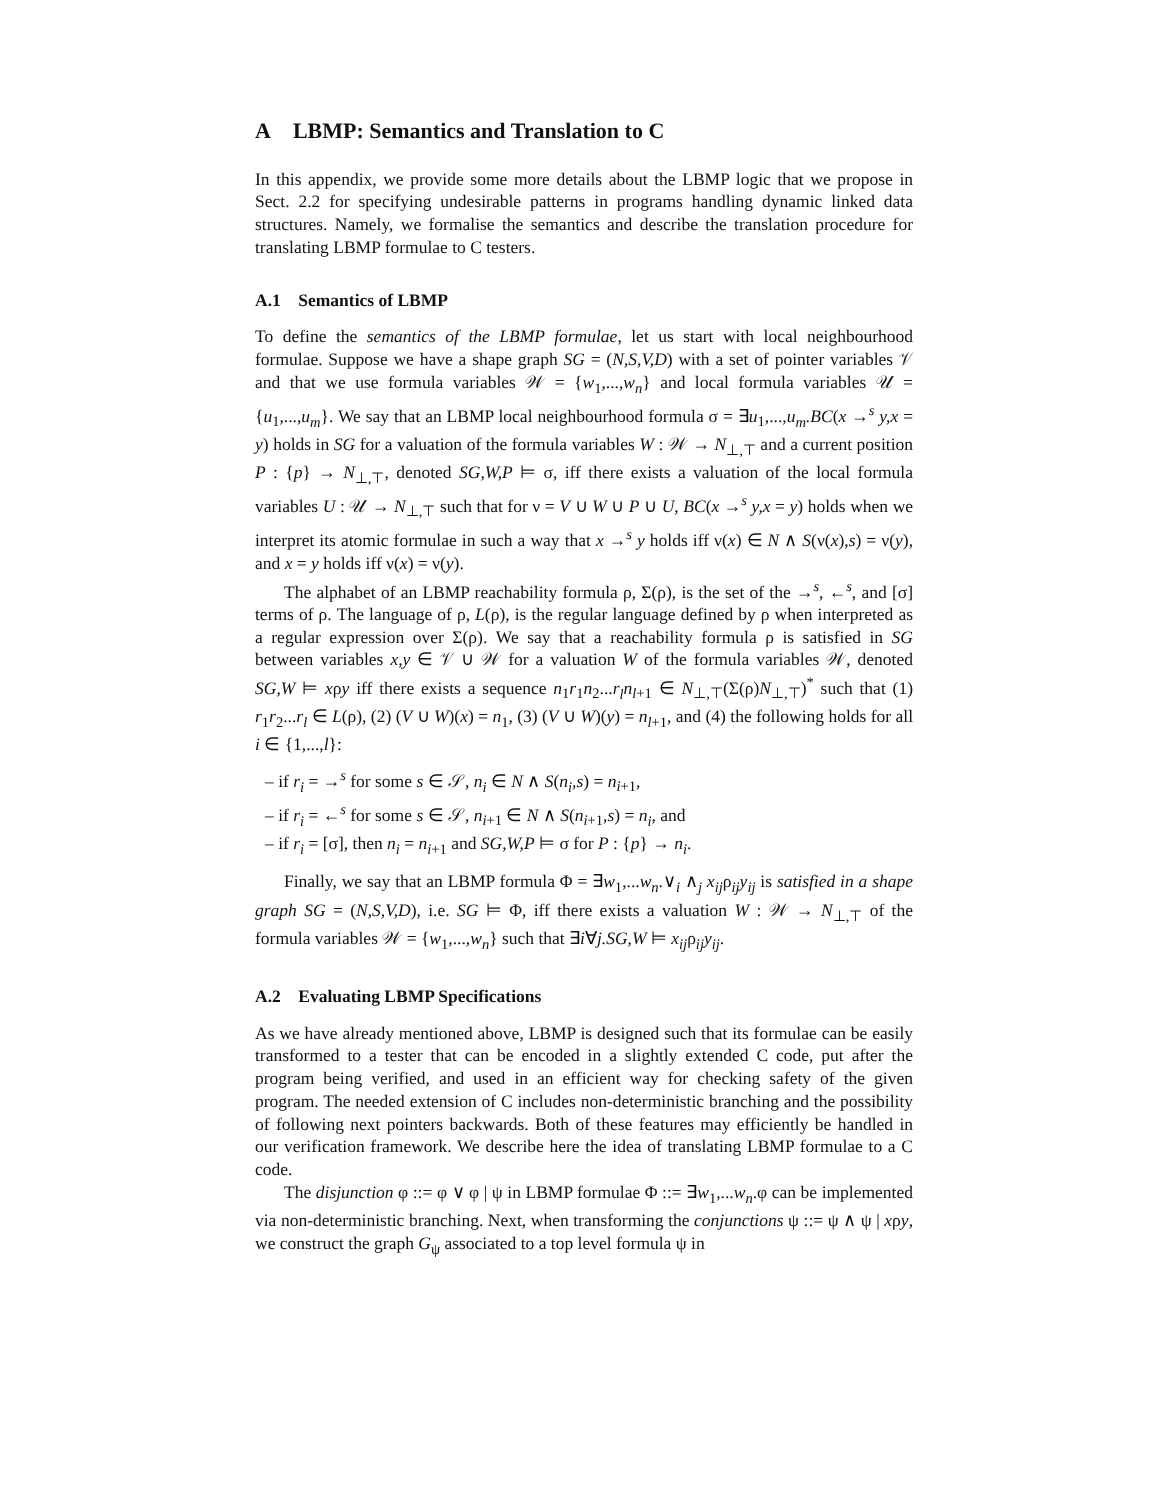A LBMP: Semantics and Translation to C
In this appendix, we provide some more details about the LBMP logic that we propose in Sect. 2.2 for specifying undesirable patterns in programs handling dynamic linked data structures. Namely, we formalise the semantics and describe the translation procedure for translating LBMP formulae to C testers.
A.1 Semantics of LBMP
To define the semantics of the LBMP formulae, let us start with local neighbourhood formulae. Suppose we have a shape graph SG = (N,S,V,D) with a set of pointer variables 𝒱 and that we use formula variables 𝒲 = {w<sub>1</sub>,...,w<sub>n</sub>} and local formula variables 𝒰 = {u<sub>1</sub>,...,u<sub>m</sub>}. We say that an LBMP local neighbourhood formula σ = ∃u<sub>1</sub>,...,u<sub>m</sub>.BC(x →<sup>s</sup> y,x = y) holds in SG for a valuation of the formula variables W : 𝒲 → N<sub>⊥,⊤</sub> and a current position P : {p} → N<sub>⊥,⊤</sub>, denoted SG,W,P ⊨ σ, iff there exists a valuation of the local formula variables U : 𝒰 → N<sub>⊥,⊤</sub> such that for ν = V ∪ W ∪ P ∪ U, BC(x →<sup>s</sup> y,x = y) holds when we interpret its atomic formulae in such a way that x →<sup>s</sup> y holds iff ν(x) ∈ N ∧ S(ν(x),s) = ν(y), and x = y holds iff ν(x) = ν(y).
The alphabet of an LBMP reachability formula ρ, Σ(ρ), is the set of the →<sup>s</sup>, ←<sup>s</sup>, and [σ] terms of ρ. The language of ρ, L(ρ), is the regular language defined by ρ when interpreted as a regular expression over Σ(ρ). We say that a reachability formula ρ is satisfied in SG between variables x,y ∈ 𝒱 ∪ 𝒲 for a valuation W of the formula variables 𝒲, denoted SG,W ⊨ xρy iff there exists a sequence n<sub>1</sub>r<sub>1</sub>n<sub>2</sub>...r<sub>l</sub>n<sub>l+1</sub> ∈ N<sub>⊥,⊤</sub>(Σ(ρ)N<sub>⊥,⊤</sub>)<sup>*</sup> such that (1) r<sub>1</sub>r<sub>2</sub>...r<sub>l</sub> ∈ L(ρ), (2) (V ∪ W)(x) = n<sub>1</sub>, (3) (V ∪ W)(y) = n<sub>l+1</sub>, and (4) the following holds for all i ∈ {1,...,l}:
– if r<sub>i</sub> = →<sup>s</sup> for some s ∈ 𝒮, n<sub>i</sub> ∈ N ∧ S(n<sub>i</sub>,s) = n<sub>i+1</sub>,
– if r<sub>i</sub> = ←<sup>s</sup> for some s ∈ 𝒮, n<sub>i+1</sub> ∈ N ∧ S(n<sub>i+1</sub>,s) = n<sub>i</sub>, and
– if r<sub>i</sub> = [σ], then n<sub>i</sub> = n<sub>i+1</sub> and SG,W,P ⊨ σ for P : {p} → n<sub>i</sub>.
Finally, we say that an LBMP formula Φ = ∃w<sub>1</sub>,...w<sub>n</sub>.∨<sub>i</sub> ∧<sub>j</sub> x<sub>ij</sub>ρ<sub>ij</sub>y<sub>ij</sub> is satisfied in a shape graph SG = (N,S,V,D), i.e. SG ⊨ Φ, iff there exists a valuation W : 𝒲 → N<sub>⊥,⊤</sub> of the formula variables 𝒲 = {w<sub>1</sub>,...,w<sub>n</sub>} such that ∃i∀j.SG,W ⊨ x<sub>ij</sub>ρ<sub>ij</sub>y<sub>ij</sub>.
A.2 Evaluating LBMP Specifications
As we have already mentioned above, LBMP is designed such that its formulae can be easily transformed to a tester that can be encoded in a slightly extended C code, put after the program being verified, and used in an efficient way for checking safety of the given program. The needed extension of C includes non-deterministic branching and the possibility of following next pointers backwards. Both of these features may efficiently be handled in our verification framework. We describe here the idea of translating LBMP formulae to a C code.
The disjunction φ ::= φ ∨ φ | ψ in LBMP formulae Φ ::= ∃w<sub>1</sub>,...w<sub>n</sub>.φ can be implemented via non-deterministic branching. Next, when transforming the conjunctions ψ ::= ψ ∧ ψ | xρy, we construct the graph G<sub>ψ</sub> associated to a top level formula ψ in